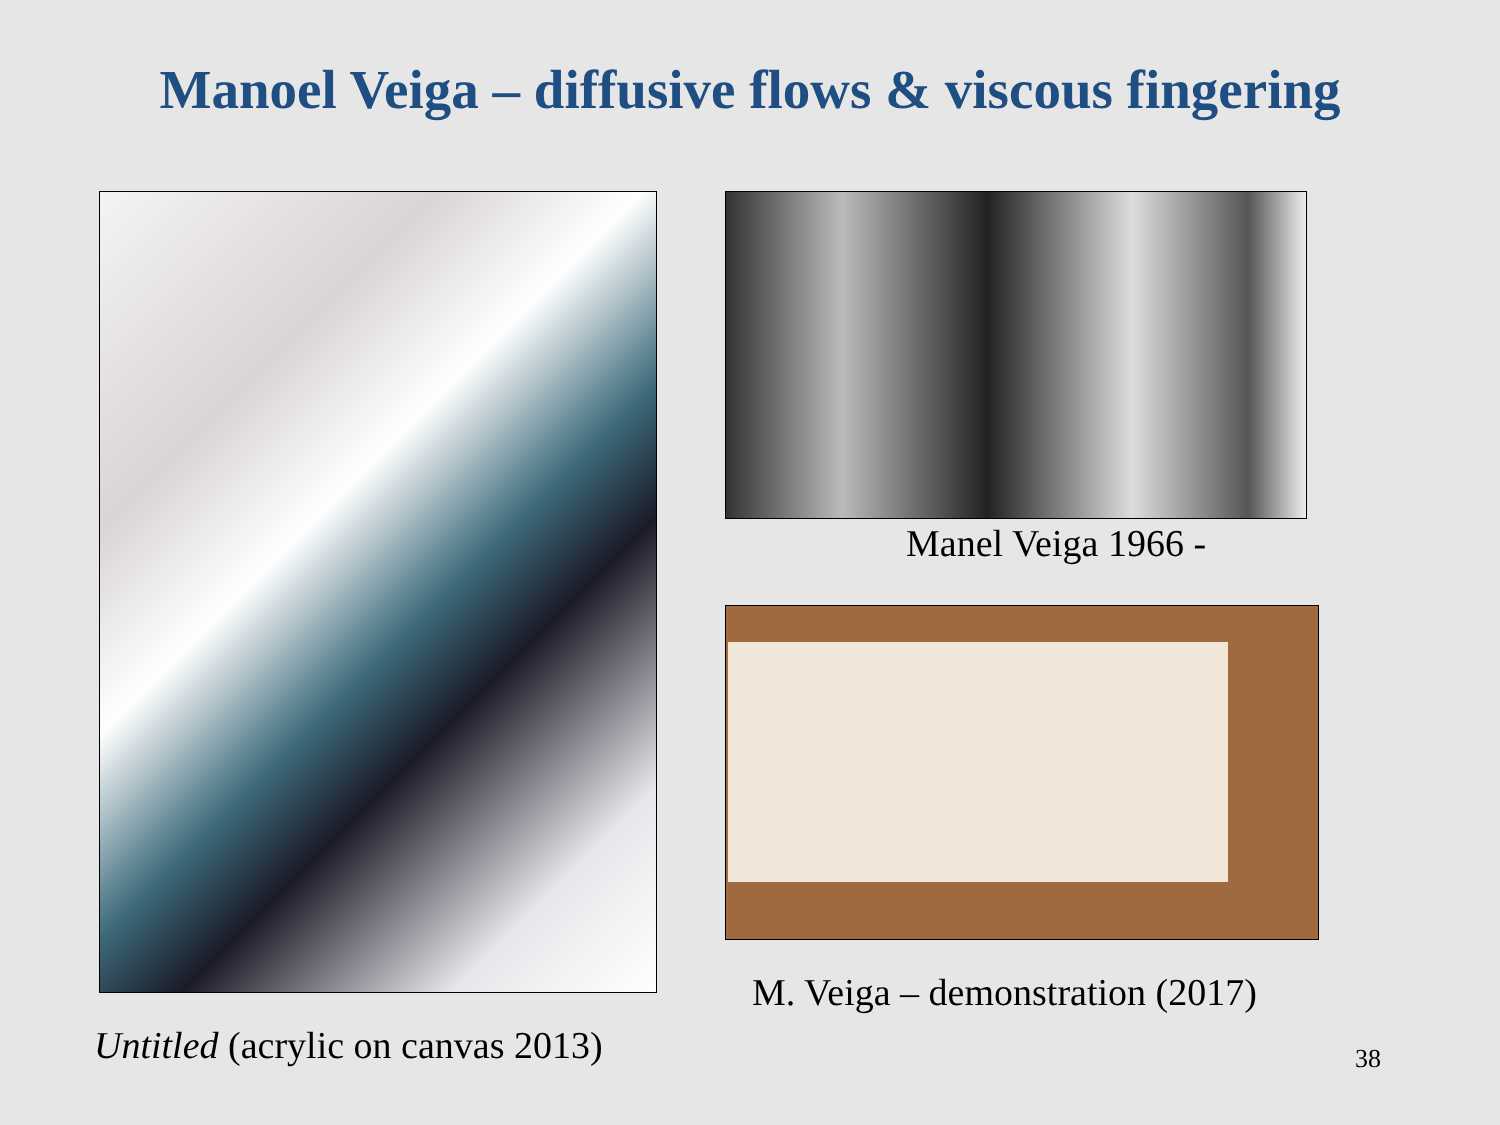Manoel Veiga – diffusive flows & viscous fingering
Untitled (acrylic on canvas 2013)
Manel Veiga 1966 -
M. Veiga – demonstration (2017)
38